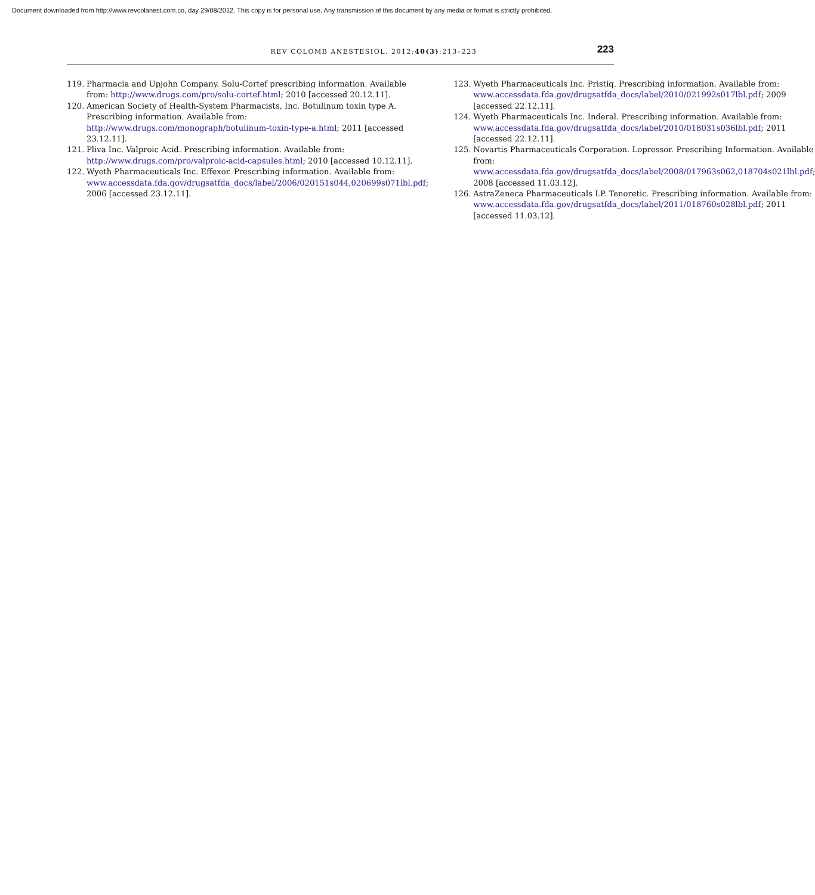Document downloaded from http://www.revcolanest.com.co, day 29/08/2012. This copy is for personal use. Any transmission of this document by any media or format is strictly prohibited.
REV COLOMB ANESTESIOL. 2012;40(3):213–223 223
119. Pharmacia and Upjohn Company. Solu-Cortef prescribing information. Available from: http://www.drugs.com/pro/solu-cortef.html; 2010 [accessed 20.12.11].
120. American Society of Health-System Pharmacists, Inc. Botulinum toxin type A. Prescribing information. Available from: http://www.drugs.com/monograph/botulinum-toxin-type-a.html; 2011 [accessed
23.12.11].
121. Pliva Inc. Valproic Acid. Prescribing information. Available from: http://www.drugs.com/pro/valproic-acid-capsules.html; 2010 [accessed 10.12.11].
122. Wyeth Pharmaceuticals Inc. Effexor. Prescribing information. Available from: www.accessdata.fda.gov/drugsatfda_docs/label/2006/020151s044,020699s071lbl.pdf; 2006 [accessed 23.12.11].
123. Wyeth Pharmaceuticals Inc. Pristiq. Prescribing information. Available from: www.accessdata.fda.gov/drugsatfda_docs/label/2010/021992s017lbl.pdf; 2009 [accessed 22.12.11].
124. Wyeth Pharmaceuticals Inc. Inderal. Prescribing information. Available from: www.accessdata.fda.gov/drugsatfda_docs/label/2010/018031s036lbl.pdf; 2011 [accessed 22.12.11].
125. Novartis Pharmaceuticals Corporation. Lopressor. Prescribing Information. Available from: www.accessdata.fda.gov/drugsatfda_docs/label/2008/017963s062,018704s021lbl.pdf; 2008 [accessed 11.03.12].
126. AstraZeneca Pharmaceuticals LP. Tenoretic. Prescribing information. Available from: www.accessdata.fda.gov/drugsatfda_docs/label/2011/018760s028lbl.pdf; 2011 [accessed 11.03.12].